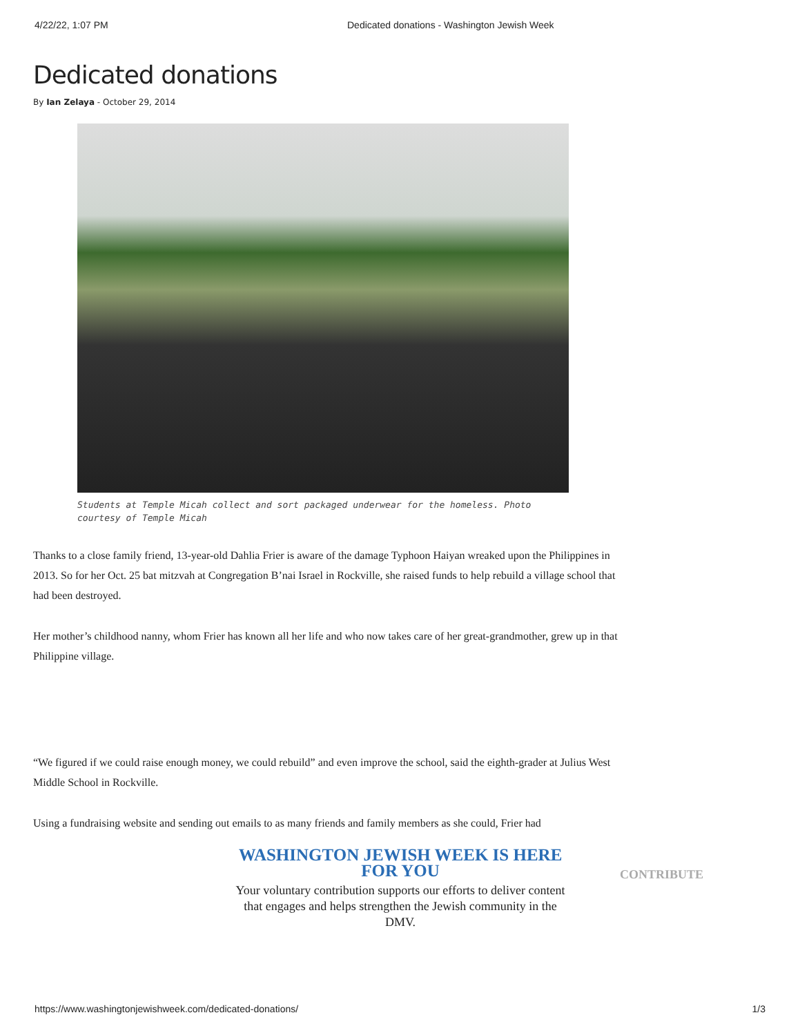4/22/22, 1:07 PM Dedicated donations - Washington Jewish Week
Dedicated donations
By Ian Zelaya - October 29, 2014
Students at Temple Micah collect and sort packaged underwear for the homeless. Photo courtesy of Temple Micah
Thanks to a close family friend, 13-year-old Dahlia Frier is aware of the damage Typhoon Haiyan wreaked upon the Philippines in 2013. So for her Oct. 25 bat mitzvah at Congregation B’nai Israel in Rockville, she raised funds to help rebuild a village school that had been destroyed.
Her mother’s childhood nanny, whom Frier has known all her life and who now takes care of her great-grandmother, grew up in that Philippine village.
“We figured if we could raise enough money, we could rebuild” and even improve the school, said the eighth-grader at Julius West Middle School in Rockville.
Using a fundraising website and sending out emails to as many friends and family members as she could, Frier had
WASHINGTON JEWISH WEEK IS HERE FOR YOU
Your voluntary contribution supports our efforts to deliver content that engages and helps strengthen the Jewish community in the DMV.
CONTRIBUTE
https://www.washingtonjewishweek.com/dedicated-donations/ 1/3